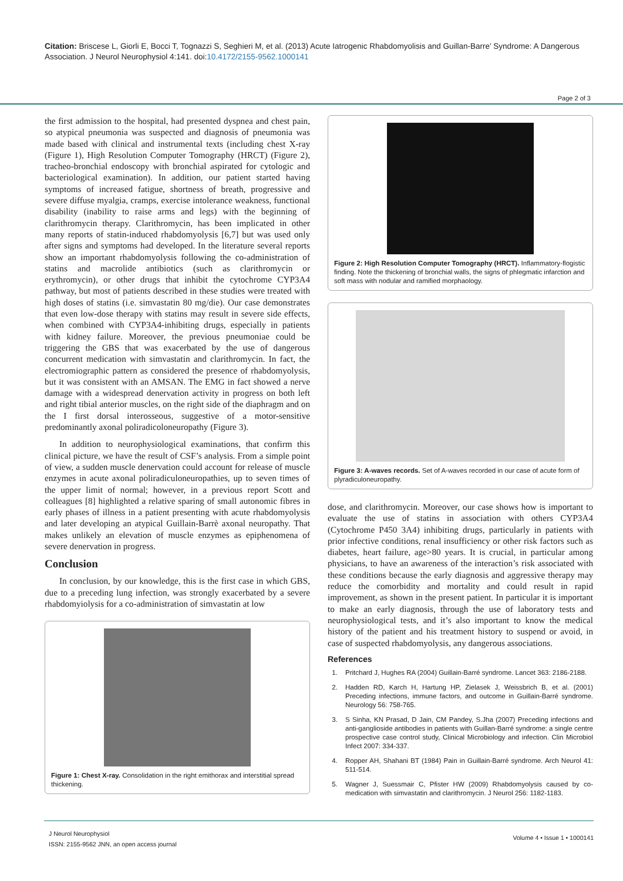Citation: Briscese L, Giorli E, Bocci T, Tognazzi S, Seghieri M, et al. (2013) Acute Iatrogenic Rhabdomyolisis and Guillan-Barre’ Syndrome: A Dangerous Association. J Neurol Neurophysiol 4:141. doi:10.4172/2155-9562.1000141
Page 2 of 3
the first admission to the hospital, had presented dyspnea and chest pain, so atypical pneumonia was suspected and diagnosis of pneumonia was made based with clinical and instrumental texts (including chest X-ray (Figure 1), High Resolution Computer Tomography (HRCT) (Figure 2), tracheo-bronchial endoscopy with bronchial aspirated for cytologic and bacteriological examination). In addition, our patient started having symptoms of increased fatigue, shortness of breath, progressive and severe diffuse myalgia, cramps, exercise intolerance weakness, functional disability (inability to raise arms and legs) with the beginning of clarithromycin therapy. Clarithromycin, has been implicated in other many reports of statin-induced rhabdomyolysis [6,7] but was used only after signs and symptoms had developed. In the literature several reports show an important rhabdomyolysis following the co-administration of statins and macrolide antibiotics (such as clarithromycin or erythromycin), or other drugs that inhibit the cytochrome CYP3A4 pathway, but most of patients described in these studies were treated with high doses of statins (i.e. simvastatin 80 mg/die). Our case demonstrates that even low-dose therapy with statins may result in severe side effects, when combined with CYP3A4-inhibiting drugs, especially in patients with kidney failure. Moreover, the previous pneumoniae could be triggering the GBS that was exacerbated by the use of dangerous concurrent medication with simvastatin and clarithromycin. In fact, the electromiographic pattern as considered the presence of rhabdomyolysis, but it was consistent with an AMSAN. The EMG in fact showed a nerve damage with a widespread denervation activity in progress on both left and right tibial anterior muscles, on the right side of the diaphragm and on the I first dorsal interosseous, suggestive of a motor-sensitive predominantly axonal poliradicoloneuropathy (Figure 3).
In addition to neurophysiological examinations, that confirm this clinical picture, we have the result of CSF’s analysis. From a simple point of view, a sudden muscle denervation could account for release of muscle enzymes in acute axonal poliradiculoneuropathies, up to seven times of the upper limit of normal; however, in a previous report Scott and colleagues [8] highlighted a relative sparing of small autonomic fibres in early phases of illness in a patient presenting with acute rhabdomyolysis and later developing an atypical Guillain-Barrè axonal neuropathy. That makes unlikely an elevation of muscle enzymes as epiphenomena of severe denervation in progress.
Conclusion
In conclusion, by our knowledge, this is the first case in which GBS, due to a preceding lung infection, was strongly exacerbated by a severe rhabdomyiolysis for a co-administration of simvastatin at low
Figure 1: Chest X-ray. Consolidation in the right emithorax and interstitial spread thickening.
Figure 2: High Resolution Computer Tomography (HRCT). Inflammatory-flogistic finding. Note the thickening of bronchial walls, the signs of phlegmatic infarction and soft mass with nodular and ramified morphaology.
Figure 3: A-waves records. Set of A-waves recorded in our case of acute form of plyradiculoneuropathy.
dose, and clarithromycin. Moreover, our case shows how is important to evaluate the use of statins in association with others CYP3A4 (Cytochrome P450 3A4) inhibiting drugs, particularly in patients with prior infective conditions, renal insufficiency or other risk factors such as diabetes, heart failure, age>80 years. It is crucial, in particular among physicians, to have an awareness of the interaction’s risk associated with these conditions because the early diagnosis and aggressive therapy may reduce the comorbidity and mortality and could result in rapid improvement, as shown in the present patient. In particular it is important to make an early diagnosis, through the use of laboratory tests and neurophysiological tests, and it’s also important to know the medical history of the patient and his treatment history to suspend or avoid, in case of suspected rhabdomyolysis, any dangerous associations.
References
1. Pritchard J, Hughes RA (2004) Guillain-Barré syndrome. Lancet 363: 2186-2188.
2. Hadden RD, Karch H, Hartung HP, Zielasek J, Weissbrich B, et al. (2001) Preceding infections, immune factors, and outcome in Guillain-Barré syndrome. Neurology 56: 758-765.
3. S Sinha, KN Prasad, D Jain, CM Pandey, S.Jha (2007) Preceding infections and anti-ganglioside antibodies in patients with Guillan-Barré syndrome: a single centre prospective case control study, Clinical Microbiology and infection. Clin Microbiol Infect 2007: 334-337.
4. Ropper AH, Shahani BT (1984) Pain in Guillain-Barré syndrome. Arch Neurol 41: 511-514.
5. Wagner J, Suessmair C, Pfister HW (2009) Rhabdomyolysis caused by co-medication with simvastatin and clarithromycin. J Neurol 256: 1182-1183.
J Neurol Neurophysiol
ISSN: 2155-9562 JNN, an open access journal
Volume 4 • Issue 1 • 1000141